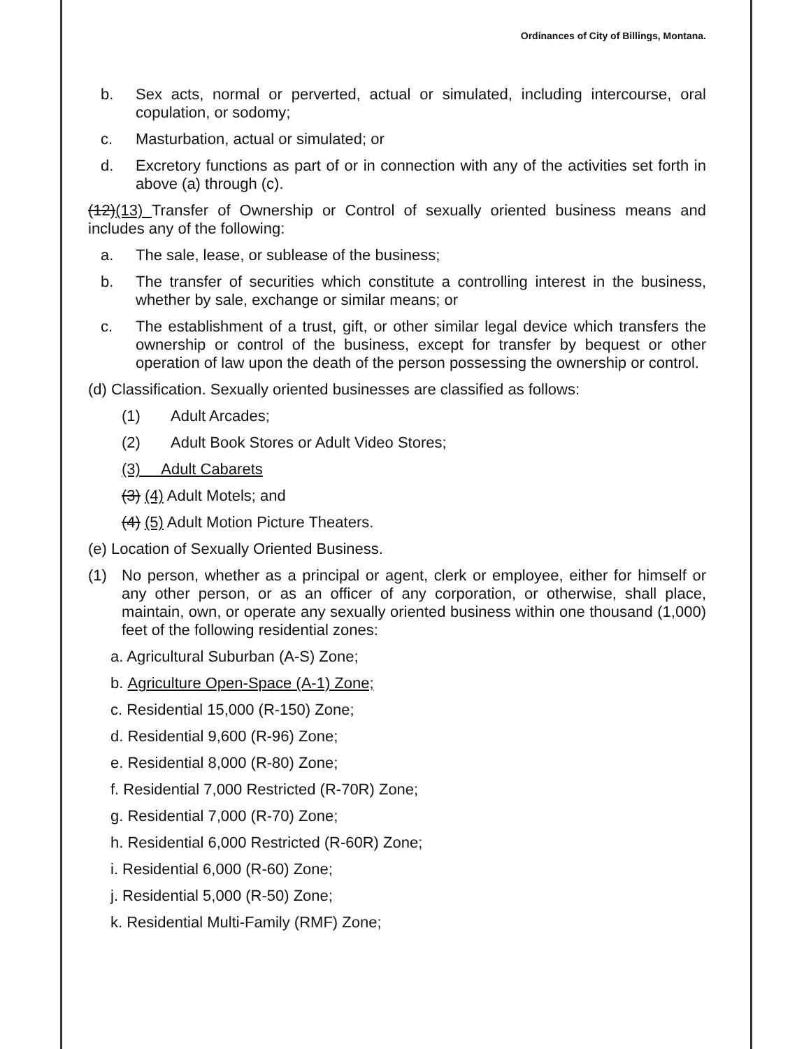Ordinances of City of Billings, Montana.
b. Sex acts, normal or perverted, actual or simulated, including intercourse, oral copulation, or sodomy;
c. Masturbation, actual or simulated; or
d. Excretory functions as part of or in connection with any of the activities set forth in above (a) through (c).
(12)(13) Transfer of Ownership or Control of sexually oriented business means and includes any of the following:
a. The sale, lease, or sublease of the business;
b. The transfer of securities which constitute a controlling interest in the business, whether by sale, exchange or similar means; or
c. The establishment of a trust, gift, or other similar legal device which transfers the ownership or control of the business, except for transfer by bequest or other operation of law upon the death of the person possessing the ownership or control.
(d) Classification. Sexually oriented businesses are classified as follows:
(1) Adult Arcades;
(2) Adult Book Stores or Adult Video Stores;
(3) Adult Cabarets
(3) (4) Adult Motels; and
(4) (5) Adult Motion Picture Theaters.
(e) Location of Sexually Oriented Business.
(1) No person, whether as a principal or agent, clerk or employee, either for himself or any other person, or as an officer of any corporation, or otherwise, shall place, maintain, own, or operate any sexually oriented business within one thousand (1,000) feet of the following residential zones:
a. Agricultural Suburban (A-S) Zone;
b. Agriculture Open-Space (A-1) Zone;
c. Residential 15,000 (R-150) Zone;
d. Residential 9,600 (R-96) Zone;
e. Residential 8,000 (R-80) Zone;
f. Residential 7,000 Restricted (R-70R) Zone;
g. Residential 7,000 (R-70) Zone;
h. Residential 6,000 Restricted (R-60R) Zone;
i. Residential 6,000 (R-60) Zone;
j. Residential 5,000 (R-50) Zone;
k. Residential Multi-Family (RMF) Zone;